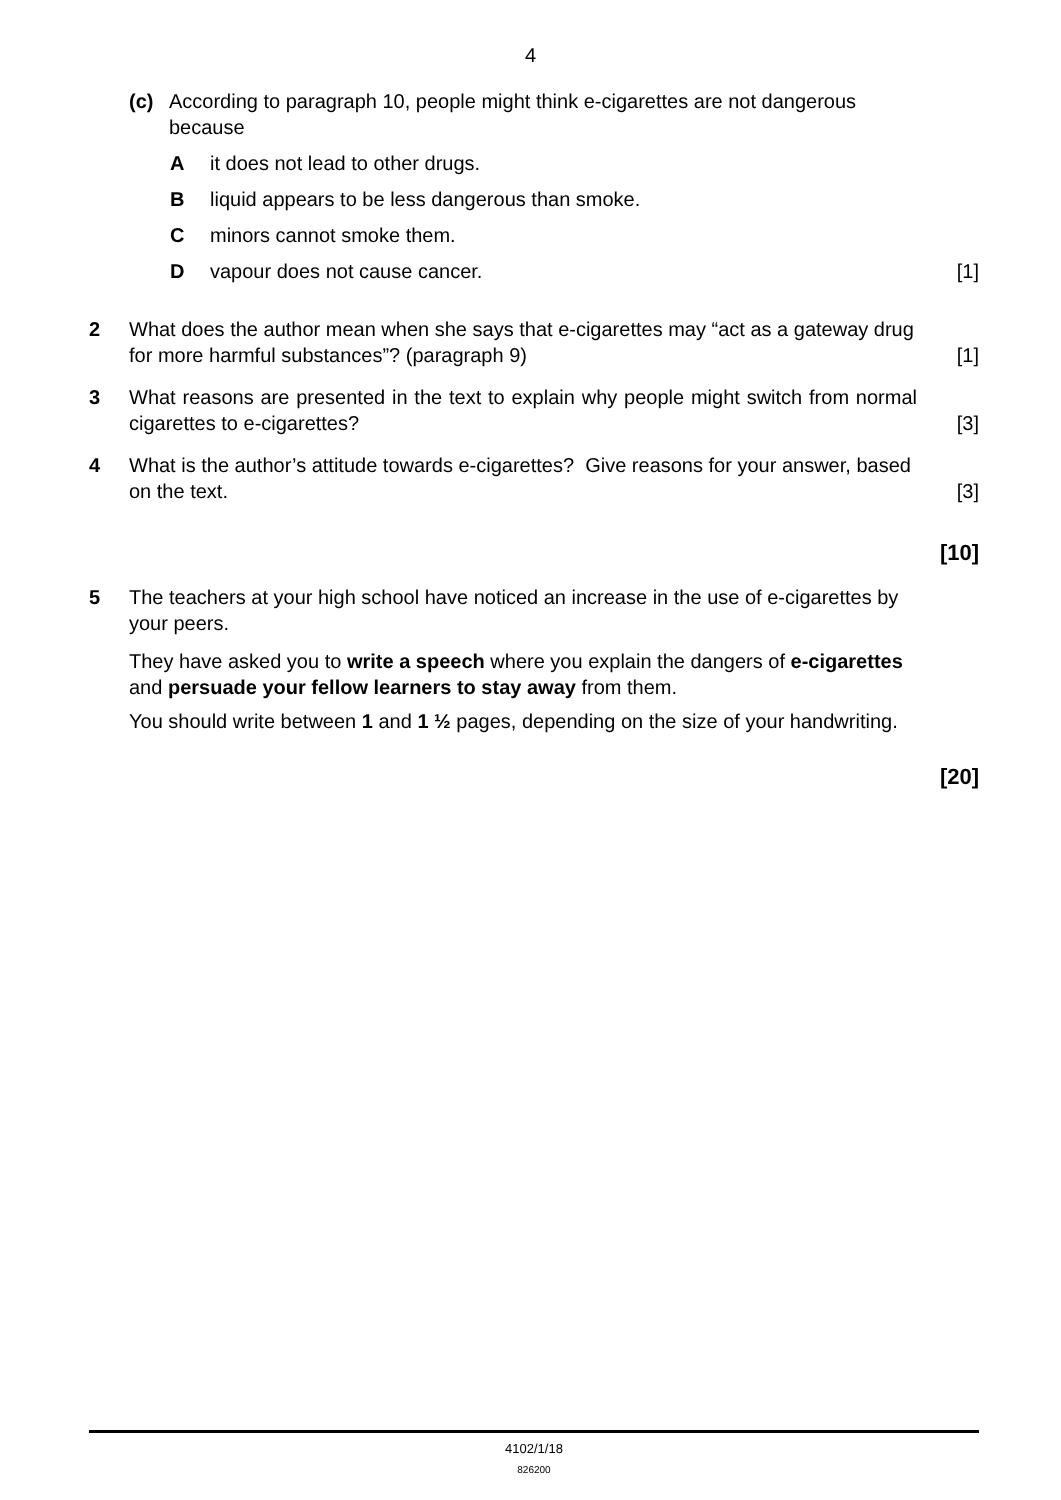4
(c) According to paragraph 10, people might think e-cigarettes are not dangerous because
Ait does not lead to other drugs.
Bliquid appears to be less dangerous than smoke.
Cminors cannot smoke them.
Dvapour does not cause cancer. [1]
2 What does the author mean when she says that e-cigarettes may “act as a gateway drug for more harmful substances”? (paragraph 9)
[1]
3 What reasons are presented in the text to explain why people might switch from normal cigarettes to e-cigarettes?
[3]
4 What is the author’s attitude towards e-cigarettes? Give reasons for your answer, based on the text.
[3]
[10]
5 The teachers at your high school have noticed an increase in the use of e-cigarettes by your peers.
They have asked you to write a speech where you explain the dangers of e-cigarettes and persuade your fellow learners to stay away from them.
You should write between 1 and 1 ½ pages, depending on the size of your handwriting.
[20]
4102/1/18
826200